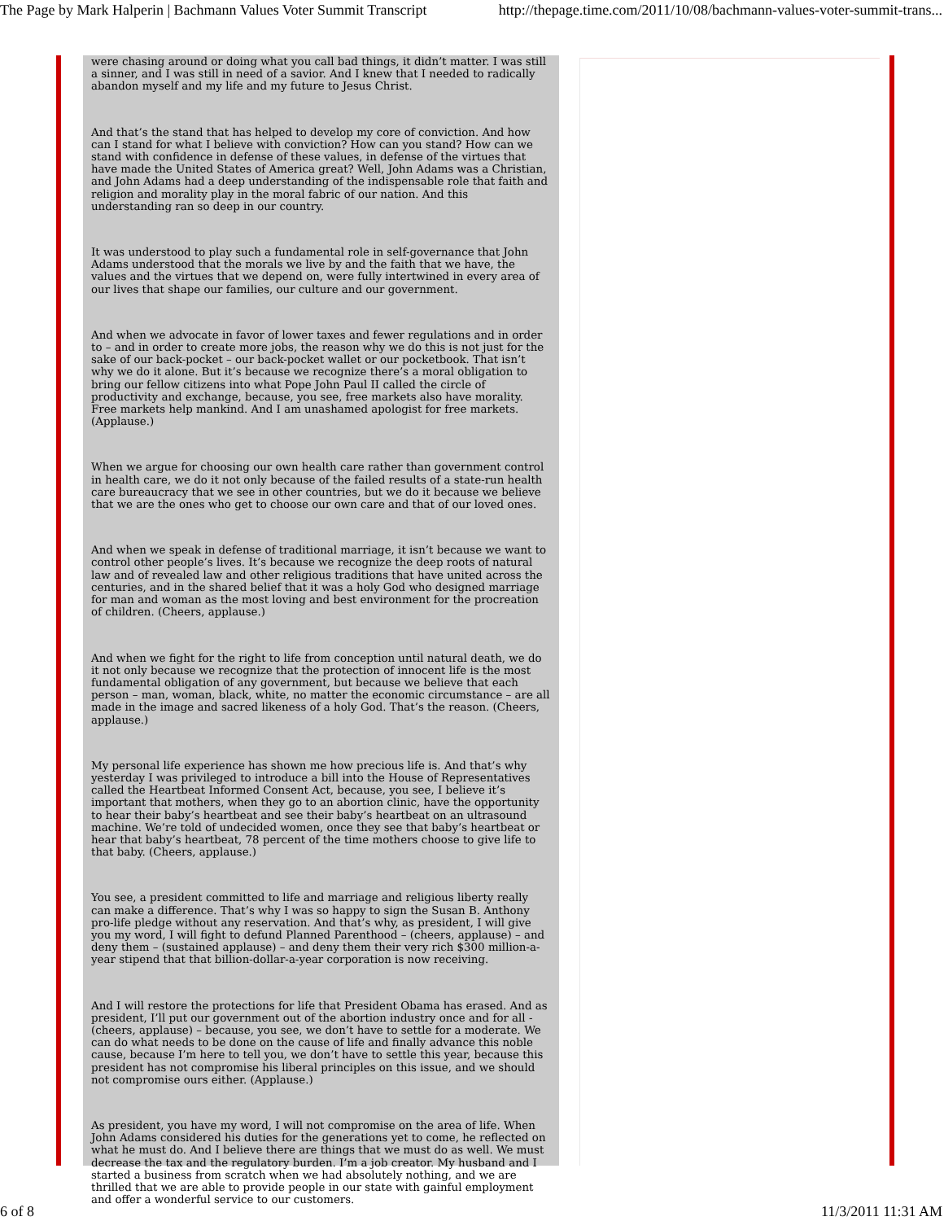The Page by Mark Halperin | Bachmann Values Voter Summit Transcript http://thepage.time.com/2011/10/08/bachmann-values-voter-summit-trans...
were chasing around or doing what you call bad things, it didn’t matter. I was still a sinner, and I was still in need of a savior. And I knew that I needed to radically abandon myself and my life and my future to Jesus Christ.
And that’s the stand that has helped to develop my core of conviction. And how can I stand for what I believe with conviction? How can you stand? How can we stand with confidence in defense of these values, in defense of the virtues that have made the United States of America great? Well, John Adams was a Christian, and John Adams had a deep understanding of the indispensable role that faith and religion and morality play in the moral fabric of our nation. And this understanding ran so deep in our country.
It was understood to play such a fundamental role in self-governance that John Adams understood that the morals we live by and the faith that we have, the values and the virtues that we depend on, were fully intertwined in every area of our lives that shape our families, our culture and our government.
And when we advocate in favor of lower taxes and fewer regulations and in order to – and in order to create more jobs, the reason why we do this is not just for the sake of our back-pocket – our back-pocket wallet or our pocketbook. That isn’t why we do it alone. But it’s because we recognize there’s a moral obligation to bring our fellow citizens into what Pope John Paul II called the circle of productivity and exchange, because, you see, free markets also have morality. Free markets help mankind. And I am unashamed apologist for free markets. (Applause.)
When we argue for choosing our own health care rather than government control in health care, we do it not only because of the failed results of a state-run health care bureaucracy that we see in other countries, but we do it because we believe that we are the ones who get to choose our own care and that of our loved ones.
And when we speak in defense of traditional marriage, it isn’t because we want to control other people’s lives. It’s because we recognize the deep roots of natural law and of revealed law and other religious traditions that have united across the centuries, and in the shared belief that it was a holy God who designed marriage for man and woman as the most loving and best environment for the procreation of children. (Cheers, applause.)
And when we fight for the right to life from conception until natural death, we do it not only because we recognize that the protection of innocent life is the most fundamental obligation of any government, but because we believe that each person – man, woman, black, white, no matter the economic circumstance – are all made in the image and sacred likeness of a holy God. That’s the reason. (Cheers, applause.)
My personal life experience has shown me how precious life is. And that’s why yesterday I was privileged to introduce a bill into the House of Representatives called the Heartbeat Informed Consent Act, because, you see, I believe it’s important that mothers, when they go to an abortion clinic, have the opportunity to hear their baby’s heartbeat and see their baby’s heartbeat on an ultrasound machine. We’re told of undecided women, once they see that baby’s heartbeat or hear that baby’s heartbeat, 78 percent of the time mothers choose to give life to that baby. (Cheers, applause.)
You see, a president committed to life and marriage and religious liberty really can make a difference. That’s why I was so happy to sign the Susan B. Anthony pro-life pledge without any reservation. And that’s why, as president, I will give you my word, I will fight to defund Planned Parenthood – (cheers, applause) – and deny them – (sustained applause) – and deny them their very rich $300 million-a-year stipend that that billion-dollar-a-year corporation is now receiving.
And I will restore the protections for life that President Obama has erased. And as president, I’ll put our government out of the abortion industry once and for all - (cheers, applause) – because, you see, we don’t have to settle for a moderate. We can do what needs to be done on the cause of life and finally advance this noble cause, because I’m here to tell you, we don’t have to settle this year, because this president has not compromise his liberal principles on this issue, and we should not compromise ours either. (Applause.)
As president, you have my word, I will not compromise on the area of life. When John Adams considered his duties for the generations yet to come, he reflected on what he must do. And I believe there are things that we must do as well. We must decrease the tax and the regulatory burden. I’m a job creator. My husband and I started a business from scratch when we had absolutely nothing, and we are thrilled that we are able to provide people in our state with gainful employment and offer a wonderful service to our customers.
6 of 8 11/3/2011 11:31 AM